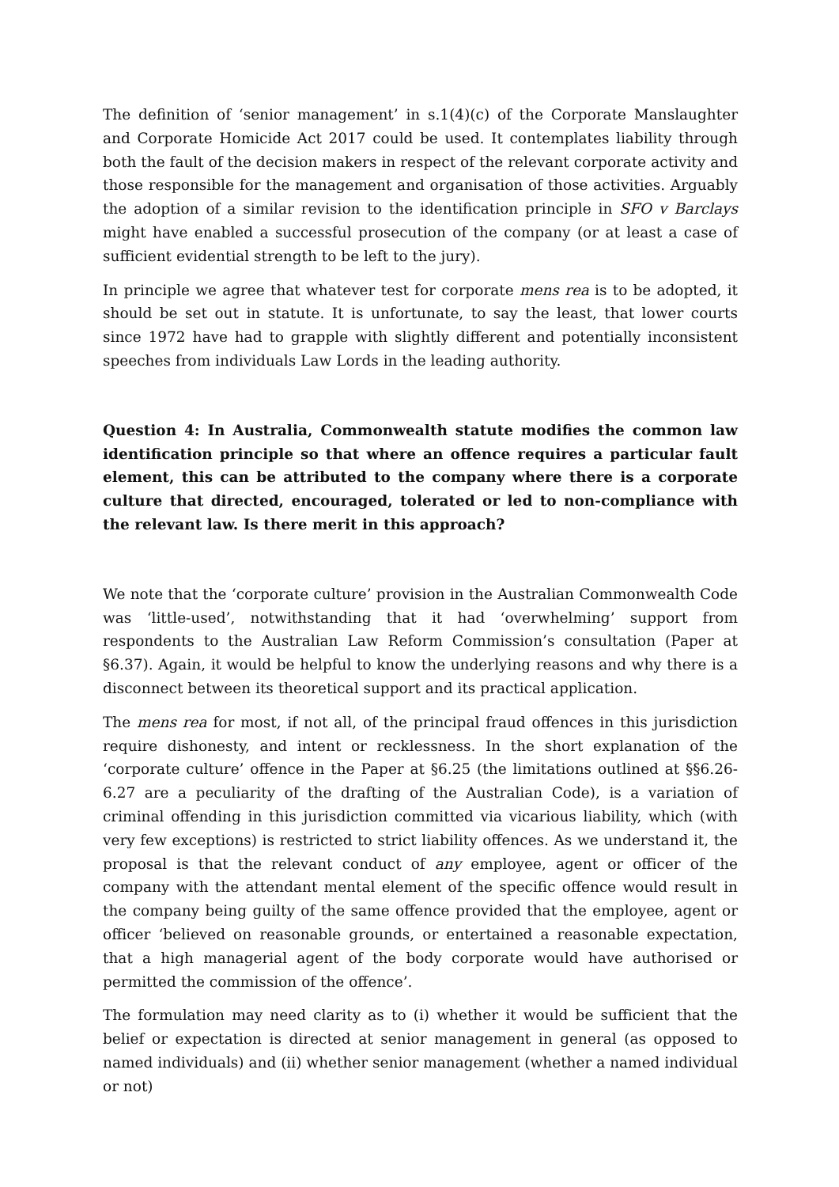The definition of ‘senior management’ in s.1(4)(c) of the Corporate Manslaughter and Corporate Homicide Act 2017 could be used. It contemplates liability through both the fault of the decision makers in respect of the relevant corporate activity and those responsible for the management and organisation of those activities. Arguably the adoption of a similar revision to the identification principle in SFO v Barclays might have enabled a successful prosecution of the company (or at least a case of sufficient evidential strength to be left to the jury).
In principle we agree that whatever test for corporate mens rea is to be adopted, it should be set out in statute. It is unfortunate, to say the least, that lower courts since 1972 have had to grapple with slightly different and potentially inconsistent speeches from individuals Law Lords in the leading authority.
Question 4: In Australia, Commonwealth statute modifies the common law identification principle so that where an offence requires a particular fault element, this can be attributed to the company where there is a corporate culture that directed, encouraged, tolerated or led to non-compliance with the relevant law. Is there merit in this approach?
We note that the ‘corporate culture’ provision in the Australian Commonwealth Code was ‘little-used’, notwithstanding that it had ‘overwhelming’ support from respondents to the Australian Law Reform Commission’s consultation (Paper at §6.37). Again, it would be helpful to know the underlying reasons and why there is a disconnect between its theoretical support and its practical application.
The mens rea for most, if not all, of the principal fraud offences in this jurisdiction require dishonesty, and intent or recklessness. In the short explanation of the ‘corporate culture’ offence in the Paper at §6.25 (the limitations outlined at §§6.26-6.27 are a peculiarity of the drafting of the Australian Code), is a variation of criminal offending in this jurisdiction committed via vicarious liability, which (with very few exceptions) is restricted to strict liability offences. As we understand it, the proposal is that the relevant conduct of any employee, agent or officer of the company with the attendant mental element of the specific offence would result in the company being guilty of the same offence provided that the employee, agent or officer ‘believed on reasonable grounds, or entertained a reasonable expectation, that a high managerial agent of the body corporate would have authorised or permitted the commission of the offence’.
The formulation may need clarity as to (i) whether it would be sufficient that the belief or expectation is directed at senior management in general (as opposed to named individuals) and (ii) whether senior management (whether a named individual or not)